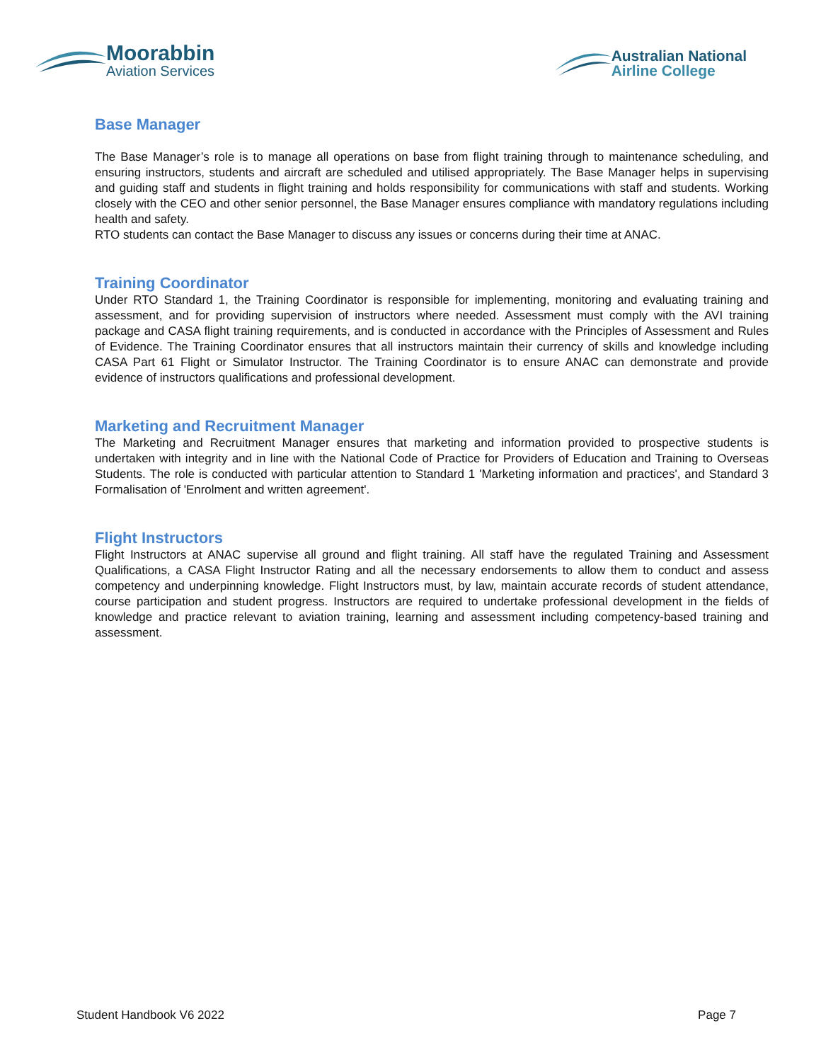Moorabbin
Aviation Services
Australian National
Airline College
Base Manager
The Base Manager’s role is to manage all operations on base from flight training through to maintenance scheduling, and ensuring instructors, students and aircraft are scheduled and utilised appropriately. The Base Manager helps in supervising and guiding staff and students in flight training and holds responsibility for communications with staff and students. Working closely with the CEO and other senior personnel, the Base Manager ensures compliance with mandatory regulations including health and safety.
RTO students can contact the Base Manager to discuss any issues or concerns during their time at ANAC.
Training Coordinator
Under RTO Standard 1, the Training Coordinator is responsible for implementing, monitoring and evaluating training and assessment, and for providing supervision of instructors where needed. Assessment must comply with the AVI training package and CASA flight training requirements, and is conducted in accordance with the Principles of Assessment and Rules of Evidence. The Training Coordinator ensures that all instructors maintain their currency of skills and knowledge including CASA Part 61 Flight or Simulator Instructor. The Training Coordinator is to ensure ANAC can demonstrate and provide evidence of instructors qualifications and professional development.
Marketing and Recruitment Manager
The Marketing and Recruitment Manager ensures that marketing and information provided to prospective students is undertaken with integrity and in line with the National Code of Practice for Providers of Education and Training to Overseas Students. The role is conducted with particular attention to Standard 1 'Marketing information and practices', and Standard 3 Formalisation of 'Enrolment and written agreement'.
Flight Instructors
Flight Instructors at ANAC supervise all ground and flight training. All staff have the regulated Training and Assessment Qualifications, a CASA Flight Instructor Rating and all the necessary endorsements to allow them to conduct and assess competency and underpinning knowledge. Flight Instructors must, by law, maintain accurate records of student attendance, course participation and student progress. Instructors are required to undertake professional development in the fields of knowledge and practice relevant to aviation training, learning and assessment including competency-based training and assessment.
Student Handbook V6 2022 Page 7